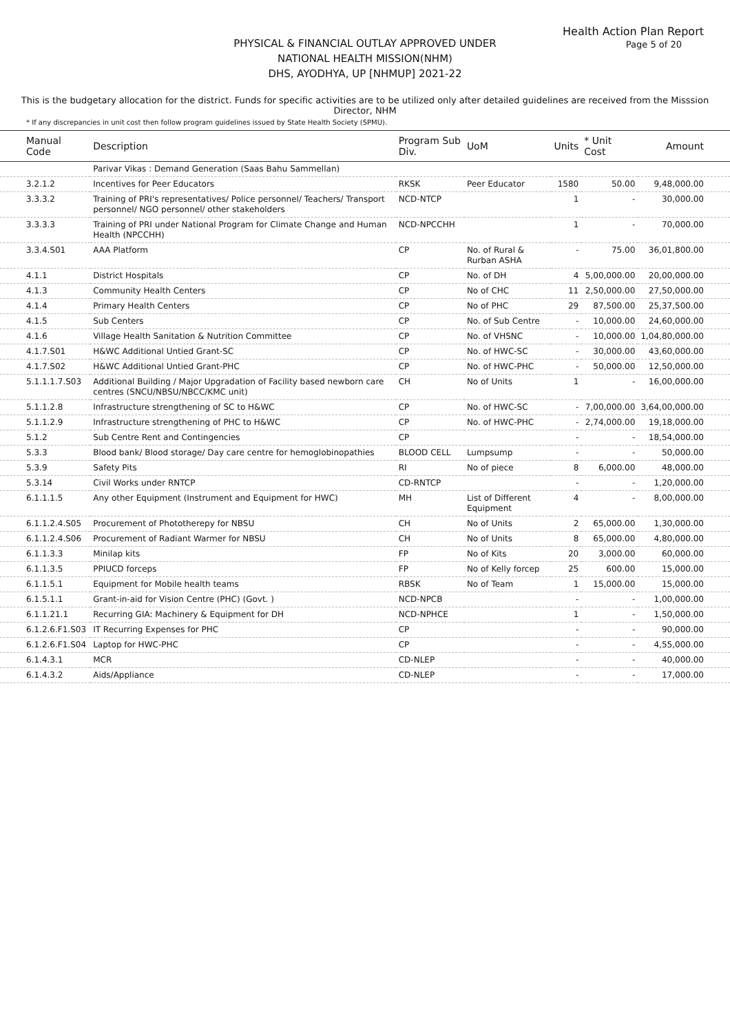Health Action Plan Report
Page 5 of 20
PHYSICAL & FINANCIAL OUTLAY APPROVED UNDER
NATIONAL HEALTH MISSION(NHM)
DHS, AYODHYA, UP [NHMUP] 2021-22
This is the budgetary allocation for the district. Funds for specific activities are to be utilized only after detailed guidelines are received from the Misssion Director, NHM
* If any discrepancies in unit cost then follow program guidelines issued by State Health Society (SPMU).
| Manual Code | Description | Program Sub Div. | UoM | Units | * Unit Cost | Amount |
| --- | --- | --- | --- | --- | --- | --- |
| | Parivar Vikas : Demand Generation (Saas Bahu Sammellan) | | | | | |
| 3.2.1.2 | Incentives for Peer Educators | RKSK | Peer Educator | 1580 | 50.00 | 9,48,000.00 |
| 3.3.3.2 | Training of PRI's representatives/ Police personnel/ Teachers/ Transport personnel/ NGO personnel/ other stakeholders | NCD-NTCP | | 1 | - | 30,000.00 |
| 3.3.3.3 | Training of PRI under National Program for Climate Change and Human Health (NPCCHH) | NCD-NPCCHH | | 1 | - | 70,000.00 |
| 3.3.4.S01 | AAA Platform | CP | No. of Rural & Rurban ASHA | - | 75.00 | 36,01,800.00 |
| 4.1.1 | District Hospitals | CP | No. of DH | 4 | 5,00,000.00 | 20,00,000.00 |
| 4.1.3 | Community Health Centers | CP | No of CHC | 11 | 2,50,000.00 | 27,50,000.00 |
| 4.1.4 | Primary Health Centers | CP | No of PHC | 29 | 87,500.00 | 25,37,500.00 |
| 4.1.5 | Sub Centers | CP | No. of Sub Centre | - | 10,000.00 | 24,60,000.00 |
| 4.1.6 | Village Health Sanitation & Nutrition Committee | CP | No. of VHSNC | - | 10,000.00 | 1,04,80,000.00 |
| 4.1.7.S01 | H&WC Additional Untied Grant-SC | CP | No. of HWC-SC | - | 30,000.00 | 43,60,000.00 |
| 4.1.7.S02 | H&WC Additional Untied Grant-PHC | CP | No. of HWC-PHC | - | 50,000.00 | 12,50,000.00 |
| 5.1.1.1.7.S03 | Additional Building / Major Upgradation of Facility based newborn care centres (SNCU/NBSU/NBCC/KMC unit) | CH | No of Units | 1 | - | 16,00,000.00 |
| 5.1.1.2.8 | Infrastructure strengthening of SC to H&WC | CP | No. of HWC-SC | - | 7,00,000.00 | 3,64,00,000.00 |
| 5.1.1.2.9 | Infrastructure strengthening of PHC to H&WC | CP | No. of HWC-PHC | - | 2,74,000.00 | 19,18,000.00 |
| 5.1.2 | Sub Centre Rent and Contingencies | CP | | - | - | 18,54,000.00 |
| 5.3.3 | Blood bank/ Blood storage/ Day care centre for hemoglobinopathies | BLOOD CELL | Lumpsump | - | - | 50,000.00 |
| 5.3.9 | Safety Pits | RI | No of piece | 8 | 6,000.00 | 48,000.00 |
| 5.3.14 | Civil Works under RNTCP | CD-RNTCP | | - | - | 1,20,000.00 |
| 6.1.1.1.5 | Any other Equipment (Instrument and Equipment for HWC) | MH | List of Different Equipment | 4 | - | 8,00,000.00 |
| 6.1.1.2.4.S05 | Procurement of Phototherepy for NBSU | CH | No of Units | 2 | 65,000.00 | 1,30,000.00 |
| 6.1.1.2.4.S06 | Procurement of Radiant Warmer for NBSU | CH | No of Units | 8 | 65,000.00 | 4,80,000.00 |
| 6.1.1.3.3 | Minilap kits | FP | No of Kits | 20 | 3,000.00 | 60,000.00 |
| 6.1.1.3.5 | PPIUCD forceps | FP | No of Kelly forcep | 25 | 600.00 | 15,000.00 |
| 6.1.1.5.1 | Equipment for Mobile health teams | RBSK | No of Team | 1 | 15,000.00 | 15,000.00 |
| 6.1.5.1.1 | Grant-in-aid for Vision Centre (PHC) (Govt. ) | NCD-NPCB | | - | - | 1,00,000.00 |
| 6.1.1.21.1 | Recurring GIA: Machinery & Equipment for DH | NCD-NPHCE | | 1 | - | 1,50,000.00 |
| 6.1.2.6.F1.S03 | IT Recurring Expenses for PHC | CP | | - | - | 90,000.00 |
| 6.1.2.6.F1.S04 | Laptop for HWC-PHC | CP | | - | - | 4,55,000.00 |
| 6.1.4.3.1 | MCR | CD-NLEP | | - | - | 40,000.00 |
| 6.1.4.3.2 | Aids/Appliance | CD-NLEP | | - | - | 17,000.00 |